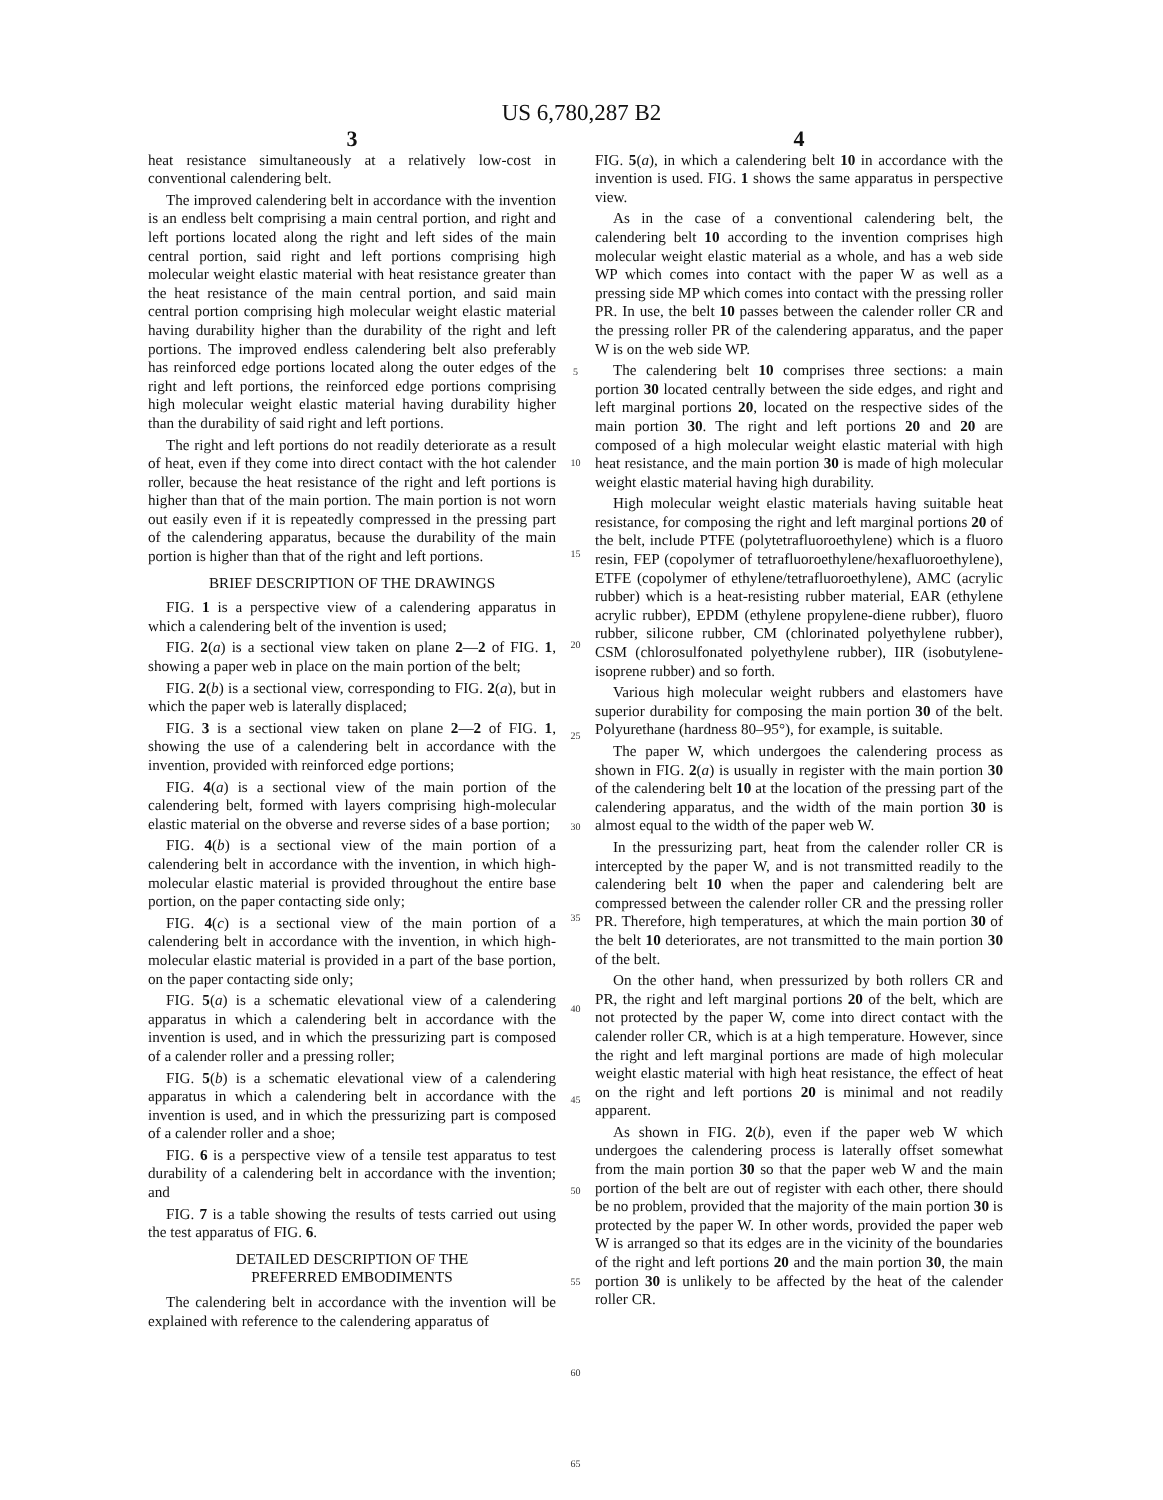US 6,780,287 B2
3
heat resistance simultaneously at a relatively low-cost in conventional calendering belt.
The improved calendering belt in accordance with the invention is an endless belt comprising a main central portion, and right and left portions located along the right and left sides of the main central portion, said right and left portions comprising high molecular weight elastic material with heat resistance greater than the heat resistance of the main central portion, and said main central portion comprising high molecular weight elastic material having durability higher than the durability of the right and left portions. The improved endless calendering belt also preferably has reinforced edge portions located along the outer edges of the right and left portions, the reinforced edge portions comprising high molecular weight elastic material having durability higher than the durability of said right and left portions.
The right and left portions do not readily deteriorate as a result of heat, even if they come into direct contact with the hot calender roller, because the heat resistance of the right and left portions is higher than that of the main portion. The main portion is not worn out easily even if it is repeatedly compressed in the pressing part of the calendering apparatus, because the durability of the main portion is higher than that of the right and left portions.
BRIEF DESCRIPTION OF THE DRAWINGS
FIG. 1 is a perspective view of a calendering apparatus in which a calendering belt of the invention is used;
FIG. 2(a) is a sectional view taken on plane 2—2 of FIG. 1, showing a paper web in place on the main portion of the belt;
FIG. 2(b) is a sectional view, corresponding to FIG. 2(a), but in which the paper web is laterally displaced;
FIG. 3 is a sectional view taken on plane 2—2 of FIG. 1, showing the use of a calendering belt in accordance with the invention, provided with reinforced edge portions;
FIG. 4(a) is a sectional view of the main portion of the calendering belt, formed with layers comprising high-molecular elastic material on the obverse and reverse sides of a base portion;
FIG. 4(b) is a sectional view of the main portion of a calendering belt in accordance with the invention, in which high-molecular elastic material is provided throughout the entire base portion, on the paper contacting side only;
FIG. 4(c) is a sectional view of the main portion of a calendering belt in accordance with the invention, in which high-molecular elastic material is provided in a part of the base portion, on the paper contacting side only;
FIG. 5(a) is a schematic elevational view of a calendering apparatus in which a calendering belt in accordance with the invention is used, and in which the pressurizing part is composed of a calender roller and a pressing roller;
FIG. 5(b) is a schematic elevational view of a calendering apparatus in which a calendering belt in accordance with the invention is used, and in which the pressurizing part is composed of a calender roller and a shoe;
FIG. 6 is a perspective view of a tensile test apparatus to test durability of a calendering belt in accordance with the invention; and
FIG. 7 is a table showing the results of tests carried out using the test apparatus of FIG. 6.
DETAILED DESCRIPTION OF THE
PREFERRED EMBODIMENTS
The calendering belt in accordance with the invention will be explained with reference to the calendering apparatus of
5
10
15
20
25
30
35
40
45
50
55
60
65
4
FIG. 5(a), in which a calendering belt 10 in accordance with the invention is used. FIG. 1 shows the same apparatus in perspective view.
As in the case of a conventional calendering belt, the calendering belt 10 according to the invention comprises high molecular weight elastic material as a whole, and has a web side WP which comes into contact with the paper W as well as a pressing side MP which comes into contact with the pressing roller PR. In use, the belt 10 passes between the calender roller CR and the pressing roller PR of the calendering apparatus, and the paper W is on the web side WP.
The calendering belt 10 comprises three sections: a main portion 30 located centrally between the side edges, and right and left marginal portions 20, located on the respective sides of the main portion 30. The right and left portions 20 and 20 are composed of a high molecular weight elastic material with high heat resistance, and the main portion 30 is made of high molecular weight elastic material having high durability.
High molecular weight elastic materials having suitable heat resistance, for composing the right and left marginal portions 20 of the belt, include PTFE (polytetrafluoroethylene) which is a fluoro resin, FEP (copolymer of tetrafluoroethylene/hexafluoroethylene), ETFE (copolymer of ethylene/tetrafluoroethylene), AMC (acrylic rubber) which is a heat-resisting rubber material, EAR (ethylene acrylic rubber), EPDM (ethylene propylene-diene rubber), fluoro rubber, silicone rubber, CM (chlorinated polyethylene rubber), CSM (chlorosulfonated polyethylene rubber), IIR (isobutylene-isoprene rubber) and so forth.
Various high molecular weight rubbers and elastomers have superior durability for composing the main portion 30 of the belt. Polyurethane (hardness 80–95°), for example, is suitable.
The paper W, which undergoes the calendering process as shown in FIG. 2(a) is usually in register with the main portion 30 of the calendering belt 10 at the location of the pressing part of the calendering apparatus, and the width of the main portion 30 is almost equal to the width of the paper web W.
In the pressurizing part, heat from the calender roller CR is intercepted by the paper W, and is not transmitted readily to the calendering belt 10 when the paper and calendering belt are compressed between the calender roller CR and the pressing roller PR. Therefore, high temperatures, at which the main portion 30 of the belt 10 deteriorates, are not transmitted to the main portion 30 of the belt.
On the other hand, when pressurized by both rollers CR and PR, the right and left marginal portions 20 of the belt, which are not protected by the paper W, come into direct contact with the calender roller CR, which is at a high temperature. However, since the right and left marginal portions are made of high molecular weight elastic material with high heat resistance, the effect of heat on the right and left portions 20 is minimal and not readily apparent.
As shown in FIG. 2(b), even if the paper web W which undergoes the calendering process is laterally offset somewhat from the main portion 30 so that the paper web W and the main portion of the belt are out of register with each other, there should be no problem, provided that the majority of the main portion 30 is protected by the paper W. In other words, provided the paper web W is arranged so that its edges are in the vicinity of the boundaries of the right and left portions 20 and the main portion 30, the main portion 30 is unlikely to be affected by the heat of the calender roller CR.